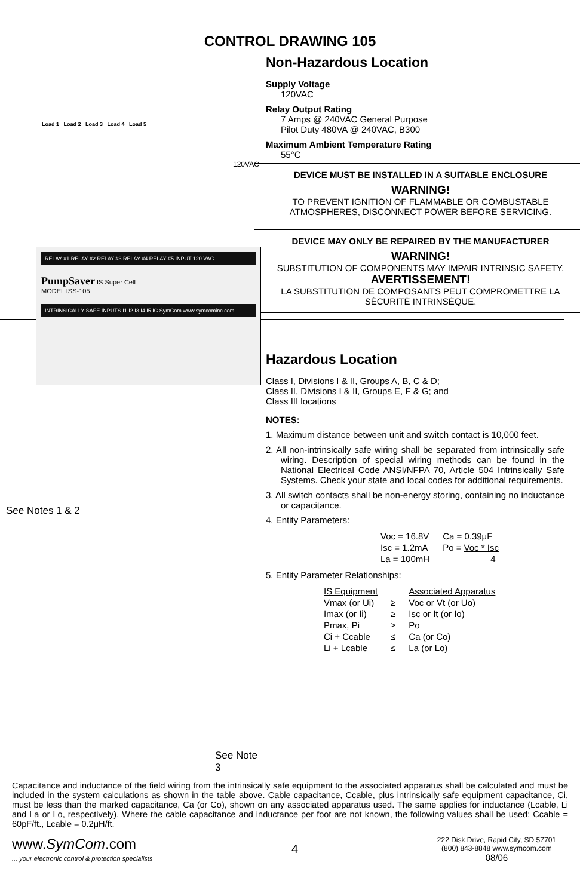CONTROL DRAWING 105
Load 1 Load 2 Load 3 Load 4 Load 5
120VAC
RELAY #1 RELAY #2 RELAY #3 RELAY #4 RELAY #5 INPUT 120 VAC
PumpSaver IS Super Cell
MODEL ISS-105
INTRINSICALLY SAFE INPUTS I1 I2 I3 I4 I5 IC SymCom www.symcominc.com
See Notes 1 & 2
See Note 3
Non-Hazardous Location
Supply Voltage
120VAC
Relay Output Rating
7 Amps @ 240VAC General Purpose
Pilot Duty 480VA @ 240VAC, B300
Maximum Ambient Temperature Rating
55°C
DEVICE MUST BE INSTALLED IN A SUITABLE ENCLOSURE
WARNING!
TO PREVENT IGNITION OF FLAMMABLE OR COMBUSTABLE ATMOSPHERES, DISCONNECT POWER BEFORE SERVICING.
DEVICE MAY ONLY BE REPAIRED BY THE MANUFACTURER
WARNING!
SUBSTITUTION OF COMPONENTS MAY IMPAIR INTRINSIC SAFETY.
AVERTISSEMENT!
LA SUBSTITUTION DE COMPOSANTS PEUT COMPROMETTRE LA SÉCURITÉ INTRINSÈQUE.
Hazardous Location
Class I, Divisions I & II, Groups A, B, C & D;
Class II, Divisions I & II, Groups E, F & G; and
Class III locations
NOTES:
1. Maximum distance between unit and switch contact is 10,000 feet.
2. All non-intrinsically safe wiring shall be separated from intrinsically safe wiring. Description of special wiring methods can be found in the National Electrical Code ANSI/NFPA 70, Article 504 Intrinsically Safe Systems. Check your state and local codes for additional requirements.
3. All switch contacts shall be non-energy storing, containing no inductance or capacitance.
4. Entity Parameters:
| Voc = 16.8V | Ca = 0.39μF |
| Isc = 1.2mA | Po = Voc * Isc |
| La = 100mH | 4 |
5. Entity Parameter Relationships:
| IS Equipment | | Associated Apparatus |
| Vmax (or Ui) | ≥ | Voc or Vt (or Uo) |
| Imax (or Ii) | ≥ | Isc or It (or Io) |
| Pmax, Pi | ≥ | Po |
| Ci + Ccable | ≤ | Ca (or Co) |
| Li + Lcable | ≤ | La (or Lo) |
Capacitance and inductance of the field wiring from the intrinsically safe equipment to the associated apparatus shall be calculated and must be included in the system calculations as shown in the table above. Cable capacitance, Ccable, plus intrinsically safe equipment capacitance, Ci, must be less than the marked capacitance, Ca (or Co), shown on any associated apparatus used. The same applies for inductance (Lcable, Li and La or Lo, respectively). Where the cable capacitance and inductance per foot are not known, the following values shall be used: Ccable = 60pF/ft., Lcable = 0.2μH/ft.
www.SymCom.com
... your electronic control & protection specialists
4
222 Disk Drive, Rapid City, SD 57701
(800) 843-8848 www.symcom.com
08/06